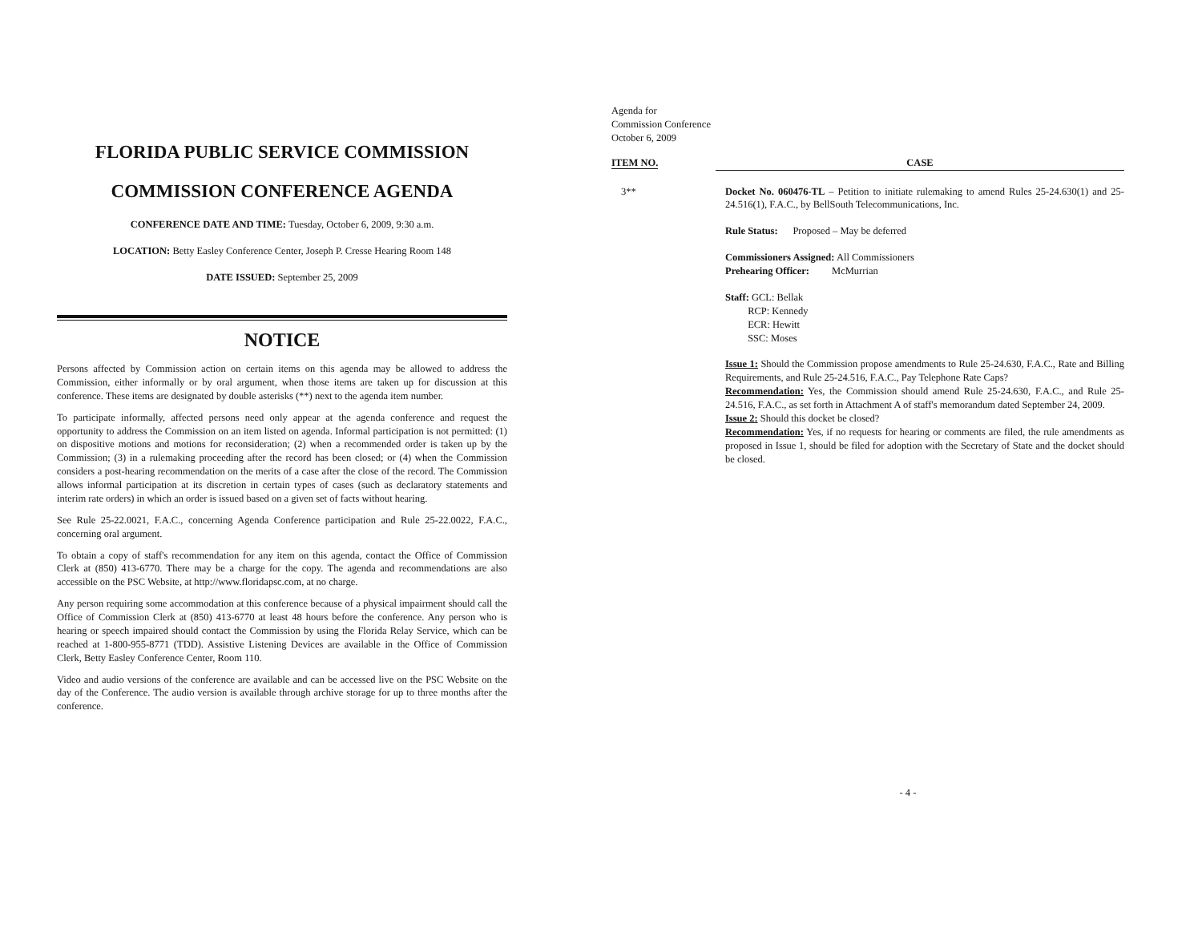FLORIDA PUBLIC SERVICE COMMISSION
COMMISSION CONFERENCE AGENDA
CONFERENCE DATE AND TIME: Tuesday, October 6, 2009, 9:30 a.m.
LOCATION: Betty Easley Conference Center, Joseph P. Cresse Hearing Room 148
DATE ISSUED: September 25, 2009
NOTICE
Persons affected by Commission action on certain items on this agenda may be allowed to address the Commission, either informally or by oral argument, when those items are taken up for discussion at this conference. These items are designated by double asterisks (**) next to the agenda item number.
To participate informally, affected persons need only appear at the agenda conference and request the opportunity to address the Commission on an item listed on agenda. Informal participation is not permitted: (1) on dispositive motions and motions for reconsideration; (2) when a recommended order is taken up by the Commission; (3) in a rulemaking proceeding after the record has been closed; or (4) when the Commission considers a post-hearing recommendation on the merits of a case after the close of the record. The Commission allows informal participation at its discretion in certain types of cases (such as declaratory statements and interim rate orders) in which an order is issued based on a given set of facts without hearing.
See Rule 25-22.0021, F.A.C., concerning Agenda Conference participation and Rule 25-22.0022, F.A.C., concerning oral argument.
To obtain a copy of staff's recommendation for any item on this agenda, contact the Office of Commission Clerk at (850) 413-6770. There may be a charge for the copy. The agenda and recommendations are also accessible on the PSC Website, at http://www.floridapsc.com, at no charge.
Any person requiring some accommodation at this conference because of a physical impairment should call the Office of Commission Clerk at (850) 413-6770 at least 48 hours before the conference. Any person who is hearing or speech impaired should contact the Commission by using the Florida Relay Service, which can be reached at 1-800-955-8771 (TDD). Assistive Listening Devices are available in the Office of Commission Clerk, Betty Easley Conference Center, Room 110.
Video and audio versions of the conference are available and can be accessed live on the PSC Website on the day of the Conference. The audio version is available through archive storage for up to three months after the conference.
Agenda for
Commission Conference
October 6, 2009
ITEM NO. CASE
3** Docket No. 060476-TL – Petition to initiate rulemaking to amend Rules 25-24.630(1) and 25-24.516(1), F.A.C., by BellSouth Telecommunications, Inc.
Rule Status: Proposed – May be deferred
Commissioners Assigned: All Commissioners
Prehearing Officer: McMurrian
Staff: GCL: Bellak
RCP: Kennedy
ECR: Hewitt
SSC: Moses
Issue 1: Should the Commission propose amendments to Rule 25-24.630, F.A.C., Rate and Billing Requirements, and Rule 25-24.516, F.A.C., Pay Telephone Rate Caps?
Recommendation: Yes, the Commission should amend Rule 25-24.630, F.A.C., and Rule 25-24.516, F.A.C., as set forth in Attachment A of staff's memorandum dated September 24, 2009.
Issue 2: Should this docket be closed?
Recommendation: Yes, if no requests for hearing or comments are filed, the rule amendments as proposed in Issue 1, should be filed for adoption with the Secretary of State and the docket should be closed.
- 4 -